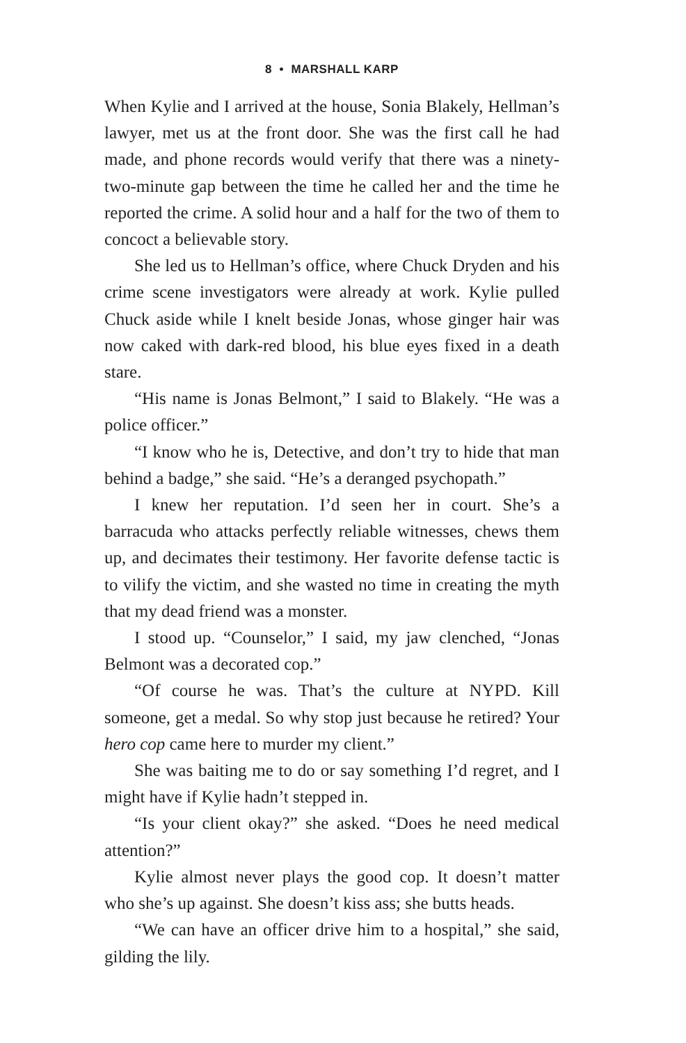8 • MARSHALL KARP
When Kylie and I arrived at the house, Sonia Blakely, Hellman’s lawyer, met us at the front door. She was the first call he had made, and phone records would verify that there was a ninety-two-minute gap between the time he called her and the time he reported the crime. A solid hour and a half for the two of them to concoct a believable story.
She led us to Hellman’s office, where Chuck Dryden and his crime scene investigators were already at work. Kylie pulled Chuck aside while I knelt beside Jonas, whose ginger hair was now caked with dark-red blood, his blue eyes fixed in a death stare.
“His name is Jonas Belmont,” I said to Blakely. “He was a police officer.”
“I know who he is, Detective, and don’t try to hide that man behind a badge,” she said. “He’s a deranged psychopath.”
I knew her reputation. I’d seen her in court. She’s a barracuda who attacks perfectly reliable witnesses, chews them up, and decimates their testimony. Her favorite defense tactic is to vilify the victim, and she wasted no time in creating the myth that my dead friend was a monster.
I stood up. “Counselor,” I said, my jaw clenched, “Jonas Belmont was a decorated cop.”
“Of course he was. That’s the culture at NYPD. Kill someone, get a medal. So why stop just because he retired? Your hero cop came here to murder my client.”
She was baiting me to do or say something I’d regret, and I might have if Kylie hadn’t stepped in.
“Is your client okay?” she asked. “Does he need medical attention?”
Kylie almost never plays the good cop. It doesn’t matter who she’s up against. She doesn’t kiss ass; she butts heads.
“We can have an officer drive him to a hospital,” she said, gilding the lily.